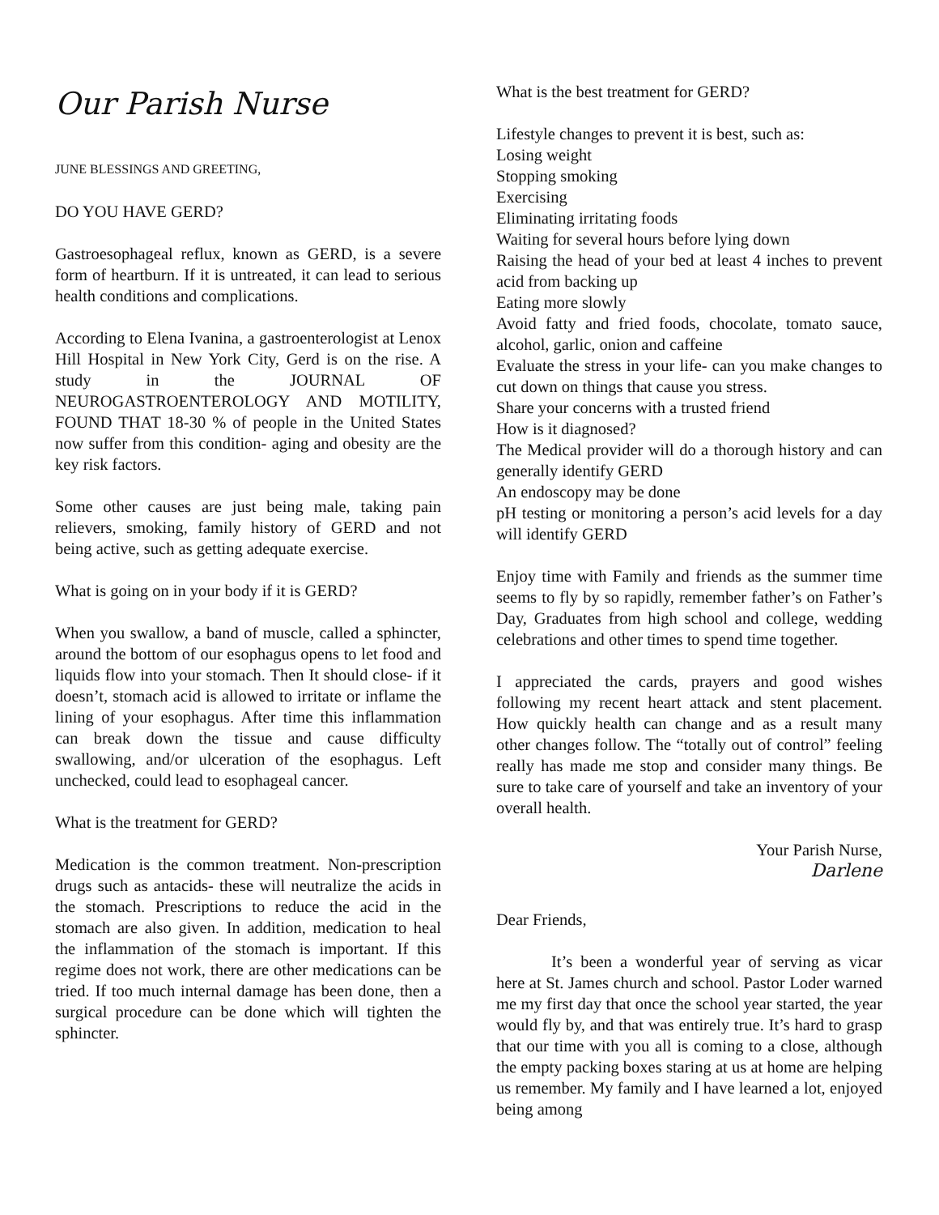Our Parish Nurse
JUNE BLESSINGS AND GREETING,
DO YOU HAVE GERD?
Gastroesophageal reflux, known as GERD, is a severe form of heartburn. If it is untreated, it can lead to serious health conditions and complications.
According to Elena Ivanina, a gastroenterologist at Lenox Hill Hospital in New York City, Gerd is on the rise. A study in the JOURNAL OF NEUROGASTROENTEROLOGY AND MOTILITY, FOUND THAT 18-30 % of people in the United States now suffer from this condition- aging and obesity are the key risk factors.
Some other causes are just being male, taking pain relievers, smoking, family history of GERD and not being active, such as getting adequate exercise.
What is going on in your body if it is GERD?
When you swallow, a band of muscle, called a sphincter, around the bottom of our esophagus opens to let food and liquids flow into your stomach. Then It should close- if it doesn’t, stomach acid is allowed to irritate or inflame the lining of your esophagus. After time this inflammation can break down the tissue and cause difficulty swallowing, and/or ulceration of the esophagus. Left unchecked, could lead to esophageal cancer.
What is the treatment for GERD?
Medication is the common treatment. Non-prescription drugs such as antacids- these will neutralize the acids in the stomach. Prescriptions to reduce the acid in the stomach are also given. In addition, medication to heal the inflammation of the stomach is important. If this regime does not work, there are other medications can be tried. If too much internal damage has been done, then a surgical procedure can be done which will tighten the sphincter.
What is the best treatment for GERD?
Lifestyle changes to prevent it is best, such as:
Losing weight
Stopping smoking
Exercising
Eliminating irritating foods
Waiting for several hours before lying down
Raising the head of your bed at least 4 inches to prevent acid from backing up
Eating more slowly
Avoid fatty and fried foods, chocolate, tomato sauce, alcohol, garlic, onion and caffeine
Evaluate the stress in your life- can you make changes to cut down on things that cause you stress.
Share your concerns with a trusted friend
How is it diagnosed?
The Medical provider will do a thorough history and can generally identify GERD
An endoscopy may be done
pH testing or monitoring a person’s acid levels for a day will identify GERD
Enjoy time with Family and friends as the summer time seems to fly by so rapidly, remember father’s on Father’s Day, Graduates from high school and college, wedding celebrations and other times to spend time together.
I appreciated the cards, prayers and good wishes following my recent heart attack and stent placement. How quickly health can change and as a result many other changes follow. The “totally out of control” feeling really has made me stop and consider many things. Be sure to take care of yourself and take an inventory of your overall health.
Your Parish Nurse,
Darlene
Dear Friends,
It’s been a wonderful year of serving as vicar here at St. James church and school. Pastor Loder warned me my first day that once the school year started, the year would fly by, and that was entirely true. It’s hard to grasp that our time with you all is coming to a close, although the empty packing boxes staring at us at home are helping us remember. My family and I have learned a lot, enjoyed being among